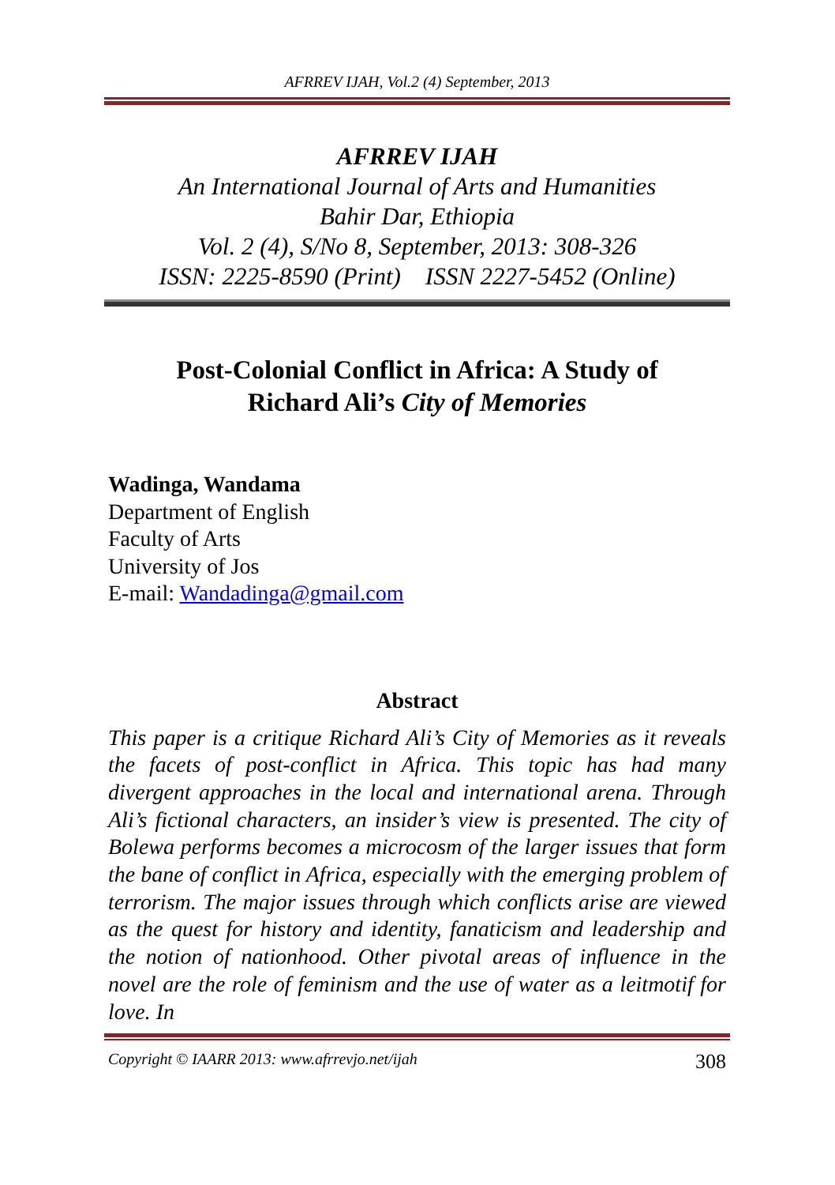AFRREV IJAH, Vol.2 (4) September, 2013
AFRREV IJAH
An International Journal of Arts and Humanities
Bahir Dar, Ethiopia
Vol. 2 (4), S/No 8, September, 2013: 308-326
ISSN: 2225-8590 (Print) ISSN 2227-5452 (Online)
Post-Colonial Conflict in Africa: A Study of
Richard Ali’s City of Memories
Wadinga, Wandama
Department of English
Faculty of Arts
University of Jos
E-mail: Wandadinga@gmail.com
Abstract
This paper is a critique Richard Ali’s City of Memories as it reveals the facets of post-conflict in Africa. This topic has had many divergent approaches in the local and international arena. Through Ali’s fictional characters, an insider’s view is presented. The city of Bolewa performs becomes a microcosm of the larger issues that form the bane of conflict in Africa, especially with the emerging problem of terrorism. The major issues through which conflicts arise are viewed as the quest for history and identity, fanaticism and leadership and the notion of nationhood. Other pivotal areas of influence in the novel are the role of feminism and the use of water as a leitmotif for love. In
Copyright © IAARR 2013: www.afrrevjo.net/ijah 308